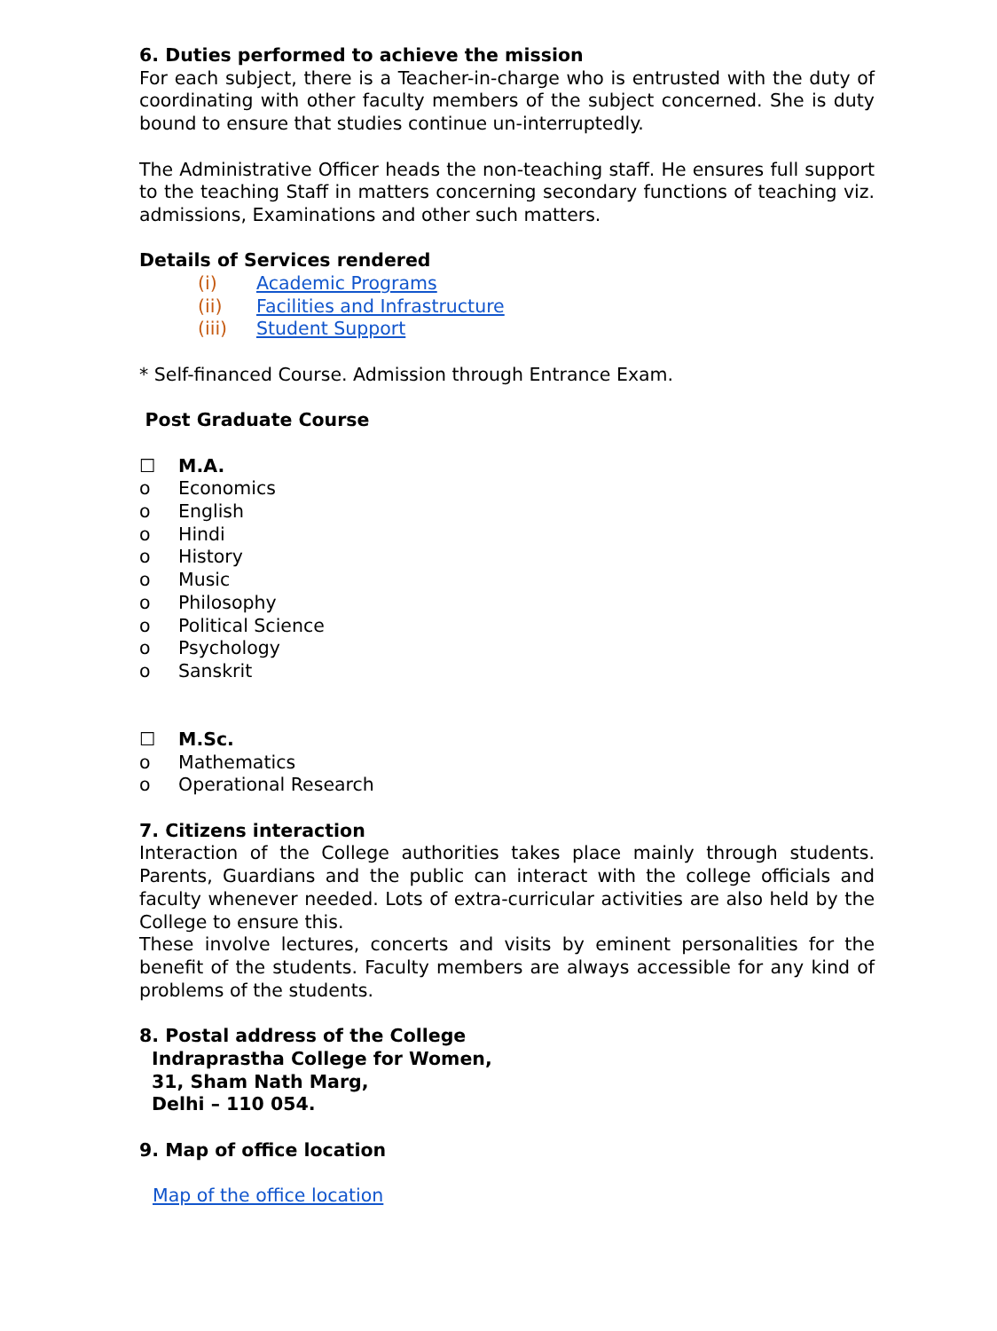6. Duties performed to achieve the mission
For each subject, there is a Teacher-in-charge who is entrusted with the duty of coordinating with other faculty members of the subject concerned. She is duty bound to ensure that studies continue un-interruptedly.
The Administrative Officer heads the non-teaching staff. He ensures full support to the teaching Staff in matters concerning secondary functions of teaching viz. admissions, Examinations and other such matters.
Details of Services rendered
(i) Academic Programs
(ii) Facilities and Infrastructure
(iii) Student Support
* Self-financed Course. Admission through Entrance Exam.
Post Graduate Course
☐ M.A.
o Economics
o English
o Hindi
o History
o Music
o Philosophy
o Political Science
o Psychology
o Sanskrit
☐ M.Sc.
o Mathematics
o Operational Research
7. Citizens interaction
Interaction of the College authorities takes place mainly through students. Parents, Guardians and the public can interact with the college officials and faculty whenever needed. Lots of extra-curricular activities are also held by the College to ensure this.
These involve lectures, concerts and visits by eminent personalities for the benefit of the students. Faculty members are always accessible for any kind of problems of the students.
8. Postal address of the College
Indraprastha College for Women,
31, Sham Nath Marg,
Delhi – 110 054.
9. Map of office location
Map of the office location